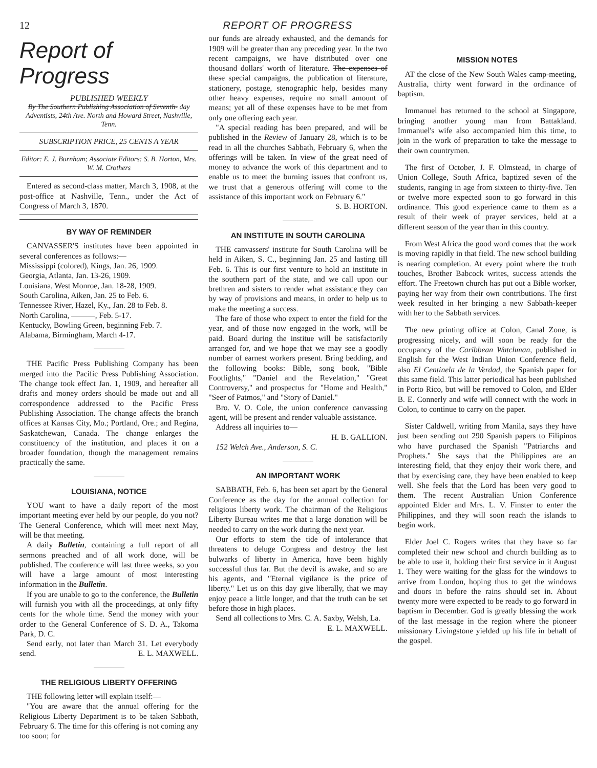12 REPORT OF PROGRESS
Report of Progress
PUBLISHED WEEKLY
By The Southern Publishing Association of Seventh- day Adventists, 24th Ave. North and Howard Street, Nashville, Tenn.
SUBSCRIPTION PRICE, 25 CENTS A YEAR
Editor: E. J. Burnham; Associate Editors: S. B. Horton, Mrs. W. M. Crothers
Entered as second-class matter, March 3, 1908, at the post-office at Nashville, Tenn., under the Act of Congress of March 3, 1870.
BY WAY OF REMINDER
CANVASSER'S institutes have been appointed in several conferences as follows:—
Mississippi (colored), Kings, Jan. 26, 1909.
Georgia, Atlanta, Jan. 13-26, 1909.
Louisiana, West Monroe, Jan. 18-28, 1909.
South Carolina, Aiken, Jan. 25 to Feb. 6.
Tennessee River, Hazel, Ky., Jan. 28 to Feb. 8.
North Carolina, ———, Feb. 5-17.
Kentucky, Bowling Green, beginning Feb. 7.
Alabama, Birmingham, March 4-17.
THE Pacific Press Publishing Company has been merged into the Pacific Press Publishing Association. The change took effect Jan. 1, 1909, and hereafter all drafts and money orders should be made out and all correspondence addressed to the Pacific Press Publishing Association. The change affects the branch offices at Kansas City, Mo.; Portland, Ore.; and Regina, Saskatchewan, Canada. The change enlarges the constituency of the institution, and places it on a broader foundation, though the management remains practically the same.
LOUISIANA, NOTICE
YOU want to have a daily report of the most important meeting ever held by our people, do you not? The General Conference, which will meet next May, will be that meeting.
A daily Bulletin, containing a full report of all sermons preached and of all work done, will be published. The conference will last three weeks, so you will have a large amount of most interesting information in the Bulletin.
If you are unable to go to the conference, the Bulletin will furnish you with all the proceedings, at only fifty cents for the whole time. Send the money with your order to the General Conference of S. D. A., Takoma Park, D. C.
Send early, not later than March 31. Let everybody send. E. L. MAXWELL.
THE RELIGIOUS LIBERTY OFFERING
THE following letter will explain itself:—
"You are aware that the annual offering for the Religious Liberty Department is to be taken Sabbath, February 6. The time for this offering is not coming any too soon; for
our funds are already exhausted, and the demands for 1909 will be greater than any preceding year. In the two recent campaigns, we have distributed over one thousand dollars' worth of literature. The expenses of these special campaigns, the publication of literature, stationery, postage, stenographic help, besides many other heavy expenses, require no small amount of means; yet all of these expenses have to be met from only one offering each year.
"A special reading has been prepared, and will be published in the Review of January 28, which is to be read in all the churches Sabbath, February 6, when the offerings will be taken. In view of the great need of money to advance the work of this department and to enable us to meet the burning issues that confront us, we trust that a generous offering will come to the assistance of this important work on February 6."
S. B. HORTON.
AN INSTITUTE IN SOUTH CAROLINA
THE canvassers' institute for South Carolina will be held in Aiken, S. C., beginning Jan. 25 and lasting till Feb. 6. This is our first venture to hold an institute in the southern part of the state, and we call upon our brethren and sisters to render what assistance they can by way of provisions and means, in order to help us to make the meeting a success.
The fare of those who expect to enter the field for the year, and of those now engaged in the work, will be paid. Board during the institue will be satisfactorily arranged for, and we hope that we may see a goodly number of earnest workers present. Bring bedding, and the following books: Bible, song book, "Bible Footlights," "Daniel and the Revelation," "Great Controversy," and prospectus for "Home and Health," "Seer of Patmos," and "Story of Daniel."
Bro. V. O. Cole, the union conference canvassing agent, will be present and render valuable assistance.
Address all inquiries to—
H. B. GALLION.
152 Welch Ave., Anderson, S. C.
AN IMPORTANT WORK
SABBATH, Feb. 6, has been set apart by the General Conference as the day for the annual collection for religious liberty work. The chairman of the Religious Liberty Bureau writes me that a large donation will be needed to carry on the work during the next year.
Our efforts to stem the tide of intolerance that threatens to deluge Congress and destroy the last bulwarks of liberty in America, have been highly successful thus far. But the devil is awake, and so are his agents, and "Eternal vigilance is the price of liberty." Let us on this day give liberally, that we may enjoy peace a little longer, and that the truth can be set before those in high places.
Send all collections to Mrs. C. A. Saxby, Welsh, La. E. L. MAXWELL.
MISSION NOTES
AT the close of the New South Wales camp-meeting, Australia, thirty went forward in the ordinance of baptism.
Immanuel has returned to the school at Singapore, bringing another young man from Battakland. Immanuel's wife also accompanied him this time, to join in the work of preparation to take the message to their own countrymen.
The first of October, J. F. Olmstead, in charge of Union College, South Africa, baptized seven of the students, ranging in age from sixteen to thirty-five. Ten or twelve more expected soon to go forward in this ordinance. This good experience came to them as a result of their week of prayer services, held at a different season of the year than in this country.
From West Africa the good word comes that the work is moving rapidly in that field. The new school building is nearing completion. At every point where the truth touches, Brother Babcock writes, success attends the effort. The Freetown church has put out a Bible worker, paying her way from their own contributions. The first week resulted in her bringing a new Sabbath-keeper with her to the Sabbath services.
The new printing office at Colon, Canal Zone, is progressing nicely, and will soon be ready for the occupancy of the Caribbean Watchman, published in English for the West Indian Union Conference field, also El Centinela de la Verdad, the Spanish paper for this same field. This latter periodical has been published in Porto Rico, but will be removed to Colon, and Elder B. E. Connerly and wife will connect with the work in Colon, to continue to carry on the paper.
Sister Caldwell, writing from Manila, says they have just been sending out 290 Spanish papers to Filipinos who have purchased the Spanish "Patriarchs and Prophets." She says that the Philippines are an interesting field, that they enjoy their work there, and that by exercising care, they have been enabled to keep well. She feels that the Lord has been very good to them. The recent Australian Union Conference appointed Elder and Mrs. L. V. Finster to enter the Philippines, and they will soon reach the islands to begin work.
Elder Joel C. Rogers writes that they have so far completed their new school and church building as to be able to use it, holding their first service in it August 1. They were waiting for the glass for the windows to arrive from London, hoping thus to get the windows and doors in before the rains should set in. About twenty more were expected to be ready to go forward in baptism in December. God is greatly blessing the work of the last message in the region where the pioneer missionary Livingstone yielded up his life in behalf of the gospel.